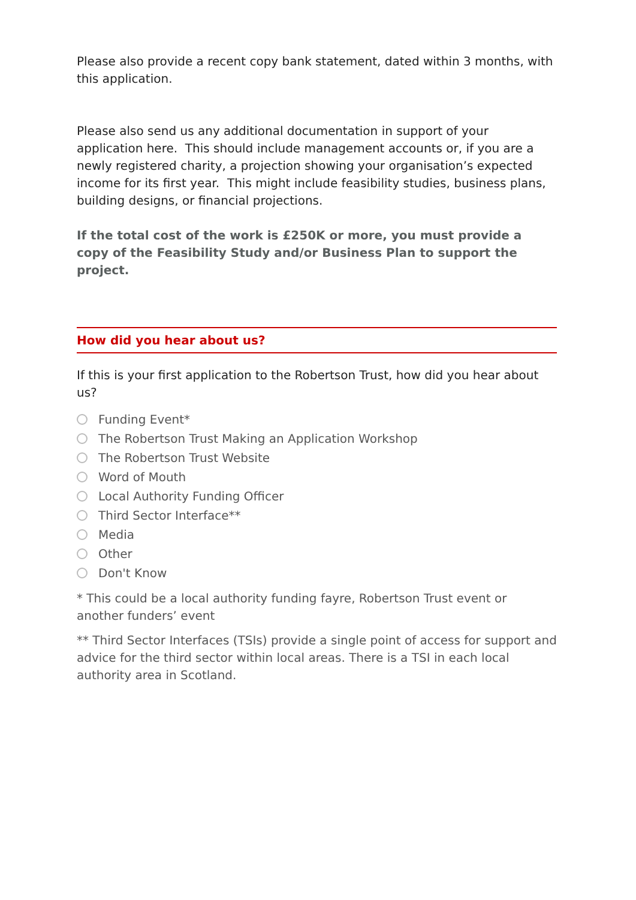Please also provide a recent copy bank statement, dated within 3 months, with this application.
Please also send us any additional documentation in support of your application here. This should include management accounts or, if you are a newly registered charity, a projection showing your organisation’s expected income for its first year. This might include feasibility studies, business plans, building designs, or financial projections.
If the total cost of the work is £250K or more, you must provide a copy of the Feasibility Study and/or Business Plan to support the project.
How did you hear about us?
If this is your first application to the Robertson Trust, how did you hear about us?
Funding Event*
The Robertson Trust Making an Application Workshop
The Robertson Trust Website
Word of Mouth
Local Authority Funding Officer
Third Sector Interface**
Media
Other
Don't Know
* This could be a local authority funding fayre, Robertson Trust event or another funders’ event
** Third Sector Interfaces (TSIs) provide a single point of access for support and advice for the third sector within local areas. There is a TSI in each local authority area in Scotland.